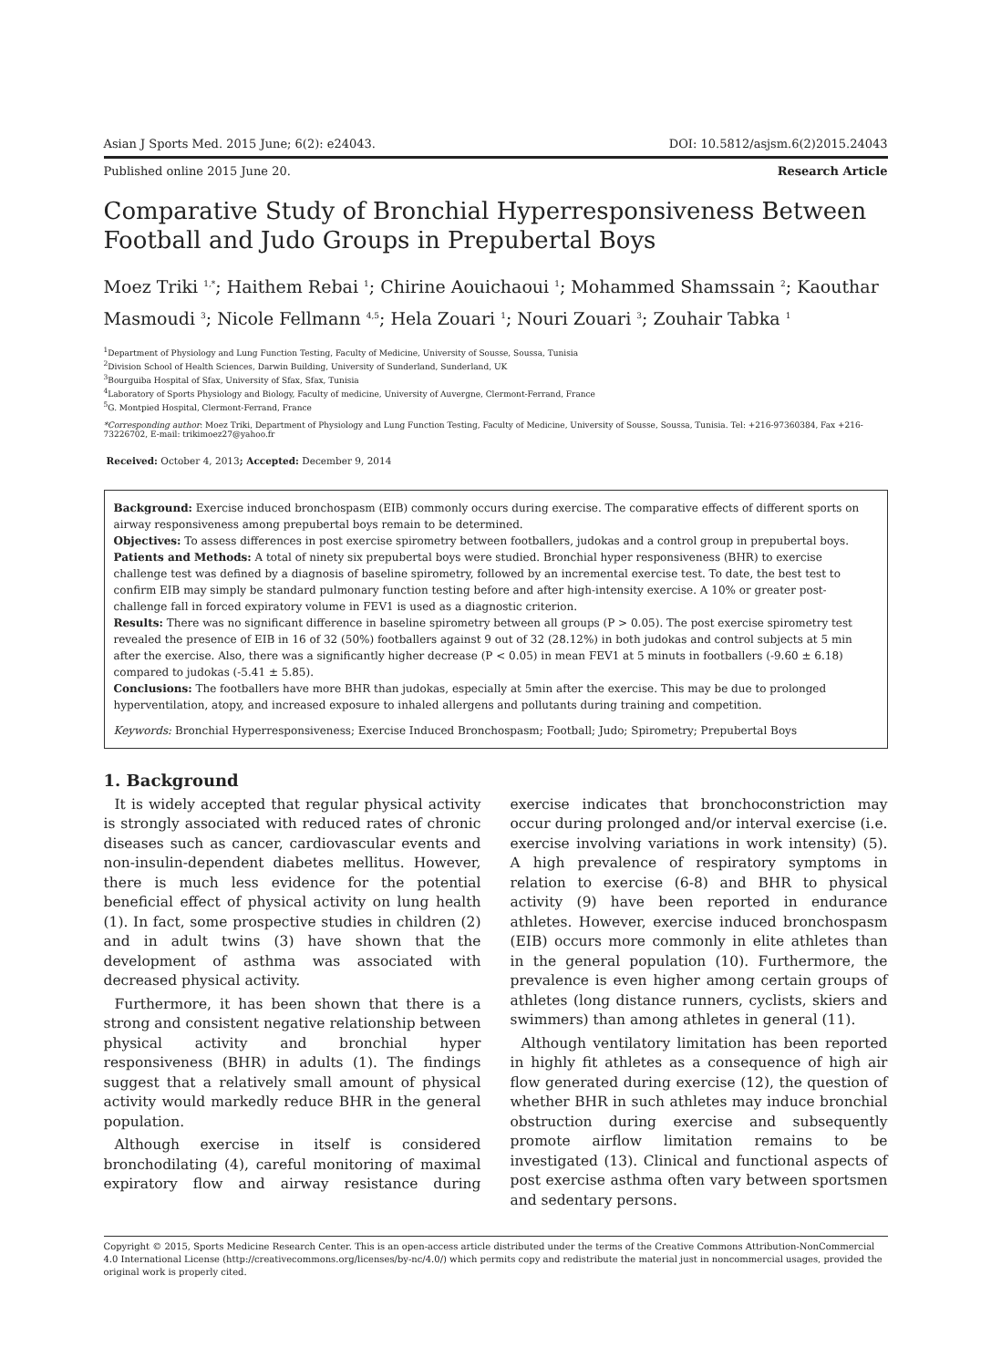Asian J Sports Med. 2015 June; 6(2): e24043. DOI: 10.5812/asjsm.6(2)2015.24043
Published online 2015 June 20. Research Article
Comparative Study of Bronchial Hyperresponsiveness Between Football and Judo Groups in Prepubertal Boys
Moez Triki <sup>1,*</sup>; Haithem Rebai <sup>1</sup>; Chirine Aouichaoui <sup>1</sup>; Mohammed Shamssain <sup>2</sup>; Kaouthar Masmoudi <sup>3</sup>; Nicole Fellmann <sup>4,5</sup>; Hela Zouari <sup>1</sup>; Nouri Zouari <sup>3</sup>; Zouhair Tabka <sup>1</sup>
<sup>1</sup> Department of Physiology and Lung Function Testing, Faculty of Medicine, University of Sousse, Soussa, Tunisia
<sup>2</sup> Division School of Health Sciences, Darwin Building, University of Sunderland, Sunderland, UK
<sup>3</sup> Bourguiba Hospital of Sfax, University of Sfax, Sfax, Tunisia
<sup>4</sup> Laboratory of Sports Physiology and Biology, Faculty of medicine, University of Auvergne, Clermont-Ferrand, France
<sup>5</sup> G. Montpied Hospital, Clermont-Ferrand, France
*Corresponding author: Moez Triki, Department of Physiology and Lung Function Testing, Faculty of Medicine, University of Sousse, Soussa, Tunisia. Tel: +216-97360384, Fax +216-73226702, E-mail: trikimoez27@yahoo.fr
Received: October 4, 2013; Accepted: December 9, 2014
Background: Exercise induced bronchospasm (EIB) commonly occurs during exercise. The comparative effects of different sports on airway responsiveness among prepubertal boys remain to be determined.
Objectives: To assess differences in post exercise spirometry between footballers, judokas and a control group in prepubertal boys.
Patients and Methods: A total of ninety six prepubertal boys were studied. Bronchial hyper responsiveness (BHR) to exercise challenge test was defined by a diagnosis of baseline spirometry, followed by an incremental exercise test. To date, the best test to confirm EIB may simply be standard pulmonary function testing before and after high-intensity exercise. A 10% or greater post-challenge fall in forced expiratory volume in FEV1 is used as a diagnostic criterion.
Results: There was no significant difference in baseline spirometry between all groups (P > 0.05). The post exercise spirometry test revealed the presence of EIB in 16 of 32 (50%) footballers against 9 out of 32 (28.12%) in both judokas and control subjects at 5 min after the exercise. Also, there was a significantly higher decrease (P < 0.05) in mean FEV1 at 5 minuts in footballers (-9.60 ± 6.18) compared to judokas (-5.41 ± 5.85).
Conclusions: The footballers have more BHR than judokas, especially at 5min after the exercise. This may be due to prolonged hyperventilation, atopy, and increased exposure to inhaled allergens and pollutants during training and competition.
Keywords: Bronchial Hyperresponsiveness; Exercise Induced Bronchospasm; Football; Judo; Spirometry; Prepubertal Boys
1. Background
It is widely accepted that regular physical activity is strongly associated with reduced rates of chronic diseases such as cancer, cardiovascular events and non-insulin-dependent diabetes mellitus. However, there is much less evidence for the potential beneficial effect of physical activity on lung health (1). In fact, some prospective studies in children (2) and in adult twins (3) have shown that the development of asthma was associated with decreased physical activity.
Furthermore, it has been shown that there is a strong and consistent negative relationship between physical activity and bronchial hyper responsiveness (BHR) in adults (1). The findings suggest that a relatively small amount of physical activity would markedly reduce BHR in the general population.
Although exercise in itself is considered bronchodilating (4), careful monitoring of maximal expiratory flow and airway resistance during exercise indicates that bronchoconstriction may occur during prolonged and/or interval exercise (i.e. exercise involving variations in work intensity) (5). A high prevalence of respiratory symptoms in relation to exercise (6-8) and BHR to physical activity (9) have been reported in endurance athletes. However, exercise induced bronchospasm (EIB) occurs more commonly in elite athletes than in the general population (10). Furthermore, the prevalence is even higher among certain groups of athletes (long distance runners, cyclists, skiers and swimmers) than among athletes in general (11).
Although ventilatory limitation has been reported in highly fit athletes as a consequence of high air flow generated during exercise (12), the question of whether BHR in such athletes may induce bronchial obstruction during exercise and subsequently promote airflow limitation remains to be investigated (13). Clinical and functional aspects of post exercise asthma often vary between sportsmen and sedentary persons.
Copyright © 2015, Sports Medicine Research Center. This is an open-access article distributed under the terms of the Creative Commons Attribution-NonCommercial 4.0 International License (http://creativecommons.org/licenses/by-nc/4.0/) which permits copy and redistribute the material just in noncommercial usages, provided the original work is properly cited.